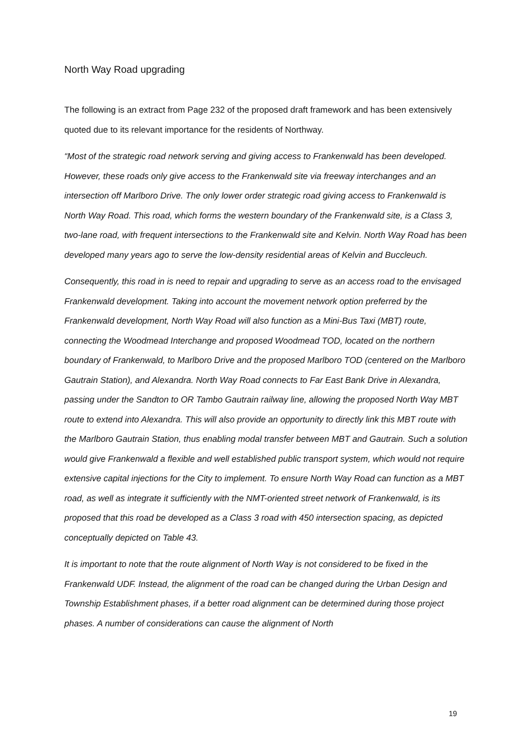North Way Road upgrading
The following is an extract from Page 232 of the proposed draft framework and has been extensively quoted due to its relevant importance for the residents of Northway.
“Most of the strategic road network serving and giving access to Frankenwald has been developed. However, these roads only give access to the Frankenwald site via freeway interchanges and an intersection off Marlboro Drive. The only lower order strategic road giving access to Frankenwald is North Way Road. This road, which forms the western boundary of the Frankenwald site, is a Class 3, two-lane road, with frequent intersections to the Frankenwald site and Kelvin. North Way Road has been developed many years ago to serve the low-density residential areas of Kelvin and Buccleuch.
Consequently, this road in is need to repair and upgrading to serve as an access road to the envisaged Frankenwald development. Taking into account the movement network option preferred by the Frankenwald development, North Way Road will also function as a Mini-Bus Taxi (MBT) route, connecting the Woodmead Interchange and proposed Woodmead TOD, located on the northern boundary of Frankenwald, to Marlboro Drive and the proposed Marlboro TOD (centered on the Marlboro Gautrain Station), and Alexandra. North Way Road connects to Far East Bank Drive in Alexandra, passing under the Sandton to OR Tambo Gautrain railway line, allowing the proposed North Way MBT route to extend into Alexandra. This will also provide an opportunity to directly link this MBT route with the Marlboro Gautrain Station, thus enabling modal transfer between MBT and Gautrain. Such a solution would give Frankenwald a flexible and well established public transport system, which would not require extensive capital injections for the City to implement. To ensure North Way Road can function as a MBT road, as well as integrate it sufficiently with the NMT-oriented street network of Frankenwald, is its proposed that this road be developed as a Class 3 road with 450 intersection spacing, as depicted conceptually depicted on Table 43.
It is important to note that the route alignment of North Way is not considered to be fixed in the Frankenwald UDF. Instead, the alignment of the road can be changed during the Urban Design and Township Establishment phases, if a better road alignment can be determined during those project phases. A number of considerations can cause the alignment of North
19